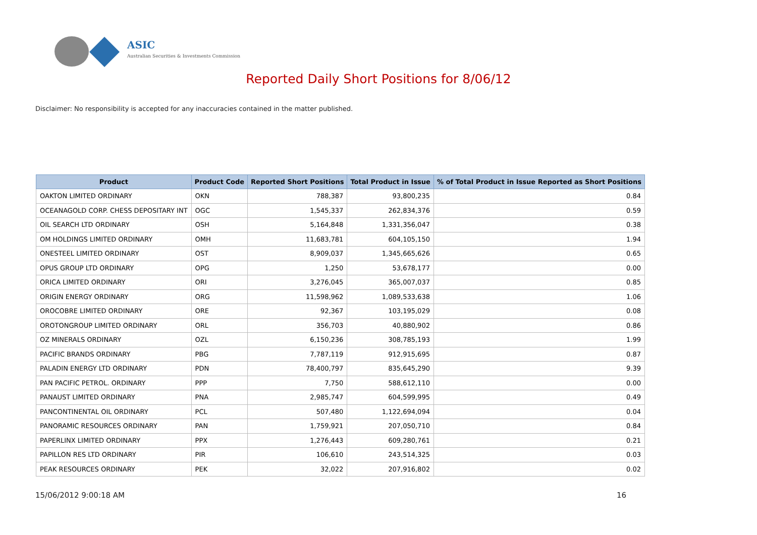ASIC
Australian Securities & Investments Commission
Reported Daily Short Positions for 8/06/12
Disclaimer: No responsibility is accepted for any inaccuracies contained in the matter published.
| Product | Product Code | Reported Short Positions | Total Product in Issue | % of Total Product in Issue Reported as Short Positions |
| --- | --- | --- | --- | --- |
| OAKTON LIMITED ORDINARY | OKN | 788,387 | 93,800,235 | 0.84 |
| OCEANAGOLD CORP. CHESS DEPOSITARY INT | OGC | 1,545,337 | 262,834,376 | 0.59 |
| OIL SEARCH LTD ORDINARY | OSH | 5,164,848 | 1,331,356,047 | 0.38 |
| OM HOLDINGS LIMITED ORDINARY | OMH | 11,683,781 | 604,105,150 | 1.94 |
| ONESTEEL LIMITED ORDINARY | OST | 8,909,037 | 1,345,665,626 | 0.65 |
| OPUS GROUP LTD ORDINARY | OPG | 1,250 | 53,678,177 | 0.00 |
| ORICA LIMITED ORDINARY | ORI | 3,276,045 | 365,007,037 | 0.85 |
| ORIGIN ENERGY ORDINARY | ORG | 11,598,962 | 1,089,533,638 | 1.06 |
| OROCOBRE LIMITED ORDINARY | ORE | 92,367 | 103,195,029 | 0.08 |
| OROTONGROUP LIMITED ORDINARY | ORL | 356,703 | 40,880,902 | 0.86 |
| OZ MINERALS ORDINARY | OZL | 6,150,236 | 308,785,193 | 1.99 |
| PACIFIC BRANDS ORDINARY | PBG | 7,787,119 | 912,915,695 | 0.87 |
| PALADIN ENERGY LTD ORDINARY | PDN | 78,400,797 | 835,645,290 | 9.39 |
| PAN PACIFIC PETROL. ORDINARY | PPP | 7,750 | 588,612,110 | 0.00 |
| PANAUST LIMITED ORDINARY | PNA | 2,985,747 | 604,599,995 | 0.49 |
| PANCONTINENTAL OIL ORDINARY | PCL | 507,480 | 1,122,694,094 | 0.04 |
| PANORAMIC RESOURCES ORDINARY | PAN | 1,759,921 | 207,050,710 | 0.84 |
| PAPERLINX LIMITED ORDINARY | PPX | 1,276,443 | 609,280,761 | 0.21 |
| PAPILLON RES LTD ORDINARY | PIR | 106,610 | 243,514,325 | 0.03 |
| PEAK RESOURCES ORDINARY | PEK | 32,022 | 207,916,802 | 0.02 |
15/06/2012 9:00:18 AM 16